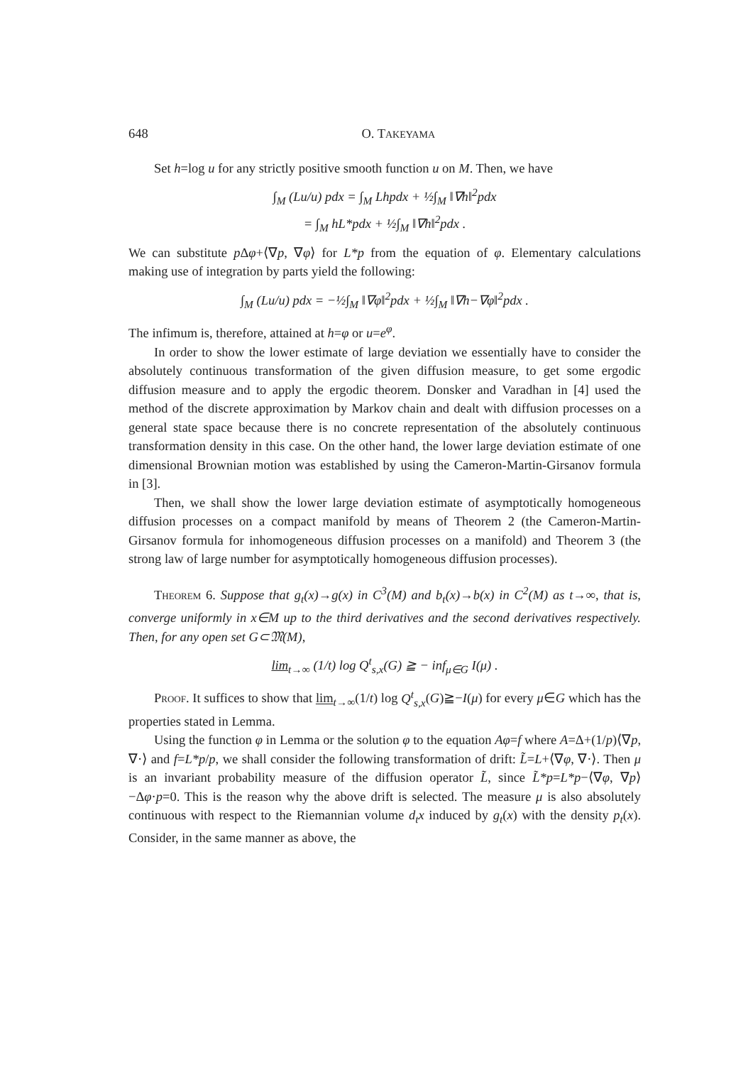648 O. TAKEYAMA
Set h=log u for any strictly positive smooth function u on M. Then, we have
∫<sub>M</sub> (Lu/u) pdx = ∫<sub>M</sub> Lhpdx + ½∫<sub>M</sub> ‖∇h‖<sup>2</sup>pdx
= ∫<sub>M</sub> hL*pdx + ½∫<sub>M</sub> ‖∇h‖<sup>2</sup>pdx .
We can substitute p Δφ+⟨∇p, ∇φ⟩ for L*p from the equation of φ. Elementary calculations making use of integration by parts yield the following:
∫<sub>M</sub> (Lu/u) pdx = −½∫<sub>M</sub> ‖∇φ‖<sup>2</sup>pdx + ½∫<sub>M</sub> ‖∇h−∇φ‖<sup>2</sup>pdx .
The infimum is, therefore, attained at h=φ or u=e<sup>φ</sup>.
In order to show the lower estimate of large deviation we essentially have to consider the absolutely continuous transformation of the given diffusion measure, to get some ergodic diffusion measure and to apply the ergodic theorem. Donsker and Varadhan in [4] used the method of the discrete approximation by Markov chain and dealt with diffusion processes on a general state space because there is no concrete representation of the absolutely continuous transformation density in this case. On the other hand, the lower large deviation estimate of one dimensional Brownian motion was established by using the Cameron-Martin-Girsanov formula in [3].
Then, we shall show the lower large deviation estimate of asymptotically homogeneous diffusion processes on a compact manifold by means of Theorem 2 (the Cameron-Martin-Girsanov formula for inhomogeneous diffusion processes on a manifold) and Theorem 3 (the strong law of large number for asymptotically homogeneous diffusion processes).
Theorem 6. Suppose that g<sub>t</sub>(x)→g(x) in C<sup>3</sup>(M) and b<sub>t</sub>(x)→b(x) in C<sup>2</sup>(M) as t→∞, that is, converge uniformly in x∈M up to the third derivatives and the second derivatives respectively. Then, for any open set G⊂𝔐(M),
lim<sub>t→∞</sub> (1/t) log Q<sup>t</sup><sub>s,x</sub>(G) ≧ − inf<sub>μ∈G</sub> I(μ) .
Proof. It suffices to show that lim<sub>t→∞</sub>(1/t) log Q<sup>t</sup><sub>s,x</sub>(G)≧−I(μ) for every μ∈G which has the properties stated in Lemma.
Using the function φ in Lemma or the solution φ to the equation Aφ=f where A=Δ+(1/p)⟨∇p, ∇·⟩ and f=L*p/p, we shall consider the following transformation of drift: L̃=L+⟨∇φ, ∇·⟩. Then μ is an invariant probability measure of the diffusion operator L̃, since L̃*p=L*p−⟨∇φ, ∇p⟩−Δφ·p=0. This is the reason why the above drift is selected. The measure μ is also absolutely continuous with respect to the Riemannian volume d<sub>t</sub>x induced by g<sub>t</sub>(x) with the density p<sub>t</sub>(x). Consider, in the same manner as above, the